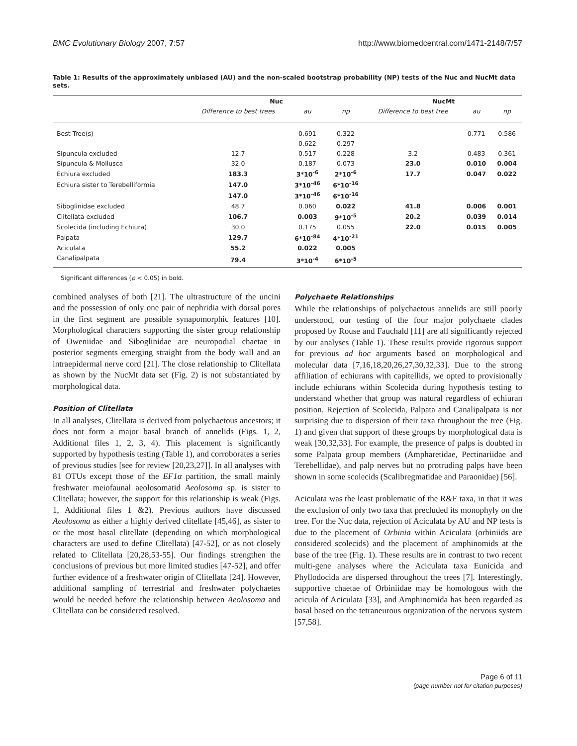BMC Evolutionary Biology 2007, 7:57 http://www.biomedcentral.com/1471-2148/7/57
Table 1: Results of the approximately unbiased (AU) and the non-scaled bootstrap probability (NP) tests of the Nuc and NucMt data sets.
| | Nuc | | | NucMt | | |
| --- | --- | --- | --- | --- | --- | --- |
| | Difference to best trees | au | np | Difference to best tree | au | np |
| Best Tree(s) | | 0.691 | 0.322 | | 0.771 | 0.586 |
| | | 0.622 | 0.297 | | | |
| Sipuncula excluded | 12.7 | 0.517 | 0.228 | 3.2 | 0.483 | 0.361 |
| Sipuncula & Mollusca | 32.0 | 0.187 | 0.073 | 23.0 | 0.010 | 0.004 |
| Echiura excluded | 183.3 | 3*10<sup>-6</sup> | 2*10<sup>-6</sup> | 17.7 | 0.047 | 0.022 |
| Echiura sister to Terebelliformia | 147.0 | 3*10<sup>-46</sup> | 6*10<sup>-16</sup> | | | |
| | 147.0 | 3*10<sup>-46</sup> | 6*10<sup>-16</sup> | | | |
| Siboglinidae excluded | 48.7 | 0.060 | 0.022 | 41.8 | 0.006 | 0.001 |
| Clitellata excluded | 106.7 | 0.003 | 9*10<sup>-5</sup> | 20.2 | 0.039 | 0.014 |
| Scolecida (including Echiura) | 30.0 | 0.175 | 0.055 | 22.0 | 0.015 | 0.005 |
| Palpata | 129.7 | 6*10<sup>-84</sup> | 4*10<sup>-21</sup> | | | |
| Aciculata | 55.2 | 0.022 | 0.005 | | | |
| Canalipalpata | 79.4 | 3*10<sup>-4</sup> | 6*10<sup>-5</sup> | | | |
Significant differences (p < 0.05) in bold.
combined analyses of both [21]. The ultrastructure of the uncini and the possession of only one pair of nephridia with dorsal pores in the first segment are possible synapomorphic features [10]. Morphological characters supporting the sister group relationship of Oweniidae and Siboglinidae are neuropodial chaetae in posterior segments emerging straight from the body wall and an intraepidermal nerve cord [21]. The close relationship to Clitellata as shown by the NucMt data set (Fig. 2) is not substantiated by morphological data.
Position of Clitellata
In all analyses, Clitellata is derived from polychaetous ancestors; it does not form a major basal branch of annelids (Figs. 1, 2, Additional files 1, 2, 3, 4). This placement is significantly supported by hypothesis testing (Table 1), and corroborates a series of previous studies [see for review [20,23,27]]. In all analyses with 81 OTUs except those of the EF1α partition, the small mainly freshwater meiofaunal aeolosomatid Aeolosoma sp. is sister to Clitellata; however, the support for this relationship is weak (Figs. 1, Additional files 1 &2). Previous authors have discussed Aeolosoma as either a highly derived clitellate [45,46], as sister to or the most basal clitellate (depending on which morphological characters are used to define Clitellata) [47-52], or as not closely related to Clitellata [20,28,53-55]. Our findings strengthen the conclusions of previous but more limited studies [47-52], and offer further evidence of a freshwater origin of Clitellata [24]. However, additional sampling of terrestrial and freshwater polychaetes would be needed before the relationship between Aeolosoma and Clitellata can be considered resolved.
Polychaete Relationships
While the relationships of polychaetous annelids are still poorly understood, our testing of the four major polychaete clades proposed by Rouse and Fauchald [11] are all significantly rejected by our analyses (Table 1). These results provide rigorous support for previous ad hoc arguments based on morphological and molecular data [7,16,18,20,26,27,30,32,33]. Due to the strong affiliation of echiurans with capitellids, we opted to provisionally include echiurans within Scolecida during hypothesis testing to understand whether that group was natural regardless of echiuran position. Rejection of Scolecida, Palpata and Canalipalpata is not surprising due to dispersion of their taxa throughout the tree (Fig. 1) and given that support of these groups by morphological data is weak [30,32,33]. For example, the presence of palps is doubted in some Palpata group members (Ampharetidae, Pectinariidae and Terebellidae), and palp nerves but no protruding palps have been shown in some scolecids (Scalibregmatidae and Paraonidae) [56].
Aciculata was the least problematic of the R&F taxa, in that it was the exclusion of only two taxa that precluded its monophyly on the tree. For the Nuc data, rejection of Aciculata by AU and NP tests is due to the placement of Orbinia within Aciculata (orbiniids are considered scolecids) and the placement of amphinomids at the base of the tree (Fig. 1). These results are in contrast to two recent multi-gene analyses where the Aciculata taxa Eunicida and Phyllodocida are dispersed throughout the trees [7]. Interestingly, supportive chaetae of Orbiniidae may be homologous with the acicula of Aciculata [33], and Amphinomida has been regarded as basal based on the tetraneurous organization of the nervous system [57,58].
Page 6 of 11
(page number not for citation purposes)